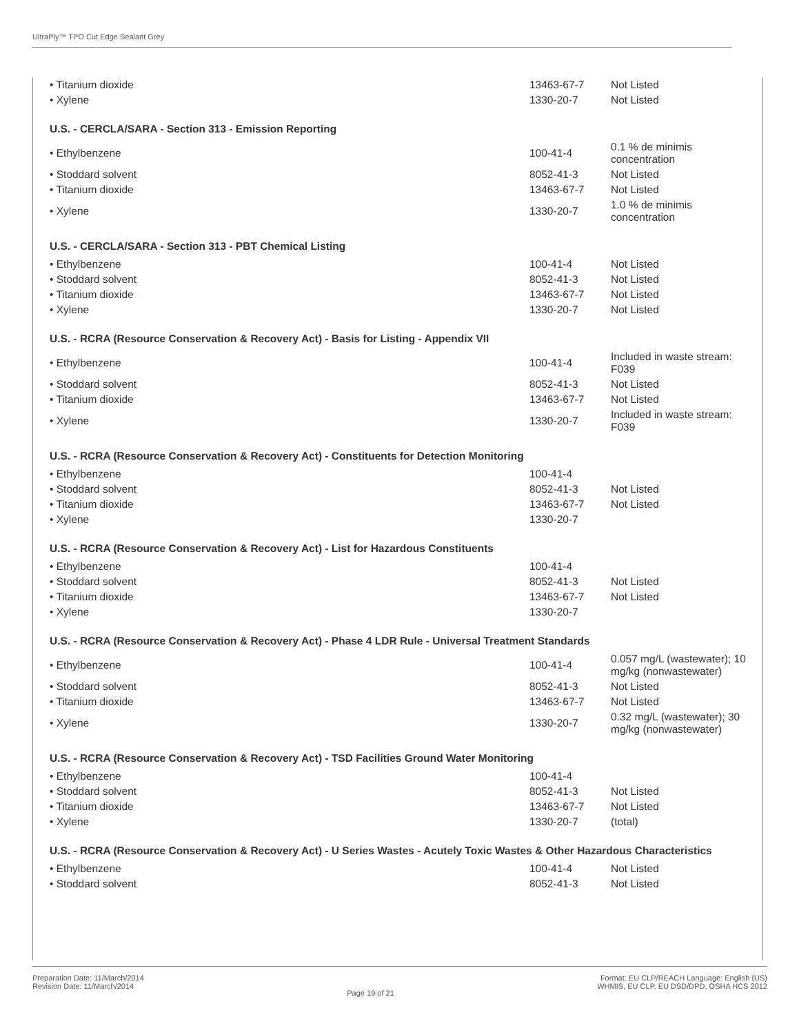UltraPly™ TPO Cut Edge Sealant Grey
| • Titanium dioxide | 13463-67-7 | Not Listed |
| • Xylene | 1330-20-7 | Not Listed |
U.S. - CERCLA/SARA - Section 313 - Emission Reporting
| • Ethylbenzene | 100-41-4 | 0.1 % de minimis concentration |
| • Stoddard solvent | 8052-41-3 | Not Listed |
| • Titanium dioxide | 13463-67-7 | Not Listed |
| • Xylene | 1330-20-7 | 1.0 % de minimis concentration |
U.S. - CERCLA/SARA - Section 313 - PBT Chemical Listing
| • Ethylbenzene | 100-41-4 | Not Listed |
| • Stoddard solvent | 8052-41-3 | Not Listed |
| • Titanium dioxide | 13463-67-7 | Not Listed |
| • Xylene | 1330-20-7 | Not Listed |
U.S. - RCRA (Resource Conservation & Recovery Act) - Basis for Listing - Appendix VII
| • Ethylbenzene | 100-41-4 | Included in waste stream: F039 |
| • Stoddard solvent | 8052-41-3 | Not Listed |
| • Titanium dioxide | 13463-67-7 | Not Listed |
| • Xylene | 1330-20-7 | Included in waste stream: F039 |
U.S. - RCRA (Resource Conservation & Recovery Act) - Constituents for Detection Monitoring
| • Ethylbenzene | 100-41-4 | |
| • Stoddard solvent | 8052-41-3 | Not Listed |
| • Titanium dioxide | 13463-67-7 | Not Listed |
| • Xylene | 1330-20-7 | |
U.S. - RCRA (Resource Conservation & Recovery Act) - List for Hazardous Constituents
| • Ethylbenzene | 100-41-4 | |
| • Stoddard solvent | 8052-41-3 | Not Listed |
| • Titanium dioxide | 13463-67-7 | Not Listed |
| • Xylene | 1330-20-7 | |
U.S. - RCRA (Resource Conservation & Recovery Act) - Phase 4 LDR Rule - Universal Treatment Standards
| • Ethylbenzene | 100-41-4 | 0.057 mg/L (wastewater); 10 mg/kg (nonwastewater) |
| • Stoddard solvent | 8052-41-3 | Not Listed |
| • Titanium dioxide | 13463-67-7 | Not Listed |
| • Xylene | 1330-20-7 | 0.32 mg/L (wastewater); 30 mg/kg (nonwastewater) |
U.S. - RCRA (Resource Conservation & Recovery Act) - TSD Facilities Ground Water Monitoring
| • Ethylbenzene | 100-41-4 | |
| • Stoddard solvent | 8052-41-3 | Not Listed |
| • Titanium dioxide | 13463-67-7 | Not Listed |
| • Xylene | 1330-20-7 | (total) |
U.S. - RCRA (Resource Conservation & Recovery Act) - U Series Wastes - Acutely Toxic Wastes & Other Hazardous Characteristics
| • Ethylbenzene | 100-41-4 | Not Listed |
| • Stoddard solvent | 8052-41-3 | Not Listed |
Preparation Date: 11/March/2014
Revision Date: 11/March/2014
Page 19 of 21
Format: EU CLP/REACH Language: English (US)
WHMIS, EU CLP, EU DSD/DPD, OSHA HCS 2012